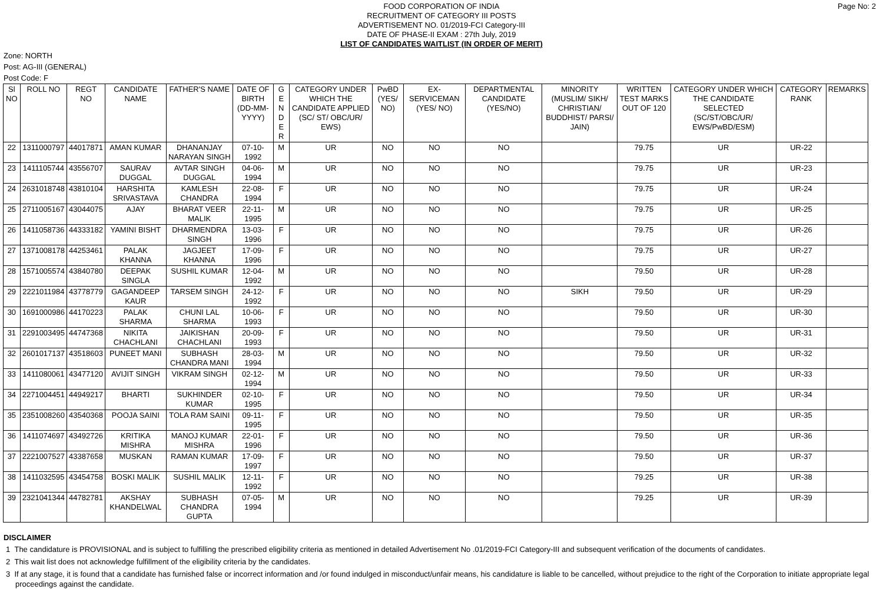Page No: 2
FOOD CORPORATION OF INDIA
RECRUITMENT OF CATEGORY III POSTS
ADVERTISEMENT NO. 01/2019-FCI Category-III
DATE OF PHASE-II EXAM : 27th July, 2019
LIST OF CANDIDATES WAITLIST (IN ORDER OF MERIT)
Zone: NORTH
Post: AG-III (GENERAL)
Post Code: F
| Sl NO | ROLL NO | REGT NO | CANDIDATE NAME | FATHER'S NAME | DATE OF BIRTH (DD-MM-YYYY) | G E N D E R | CATEGORY UNDER WHICH THE CANDIDATE APPLIED (SC/ ST/ OBC/UR/ EWS) | PwBD (YES/ NO) | EX-SERVICEMAN (YES/ NO) | DEPARTMENTAL CANDIDATE (YES/NO) | MINORITY (MUSLIM/ SIKH/ CHRISTIAN/ BUDDHIST/ PARSI/ JAIN) | WRITTEN TEST MARKS OUT OF 120 | CATEGORY UNDER WHICH THE CANDIDATE SELECTED (SC/ST/OBC/UR/ EWS/PwBD/ESM) | CATEGORY RANK | REMARKS |
| --- | --- | --- | --- | --- | --- | --- | --- | --- | --- | --- | --- | --- | --- | --- | --- |
| 22 | 1311000797 | 44017871 | AMAN KUMAR | DHANANJAY NARAYAN SINGH | 07-10-1992 | M | UR | NO | NO | NO | | 79.75 | UR | UR-22 | |
| 23 | 1411105744 | 43556707 | SAURAV DUGGAL | AVTAR SINGH DUGGAL | 04-06-1994 | M | UR | NO | NO | NO | | 79.75 | UR | UR-23 | |
| 24 | 2631018748 | 43810104 | HARSHITA SRIVASTAVA | KAMLESH CHANDRA | 22-08-1994 | F | UR | NO | NO | NO | | 79.75 | UR | UR-24 | |
| 25 | 2711005167 | 43044075 | AJAY | BHARAT VEER MALIK | 22-11-1995 | M | UR | NO | NO | NO | | 79.75 | UR | UR-25 | |
| 26 | 1411058736 | 44333182 | YAMINI BISHT | DHARMENDRA SINGH | 13-03-1996 | F | UR | NO | NO | NO | | 79.75 | UR | UR-26 | |
| 27 | 1371008178 | 44253461 | PALAK KHANNA | JAGJEET KHANNA | 17-09-1996 | F | UR | NO | NO | NO | | 79.75 | UR | UR-27 | |
| 28 | 1571005574 | 43840780 | DEEPAK SINGLA | SUSHIL KUMAR | 12-04-1992 | M | UR | NO | NO | NO | | 79.50 | UR | UR-28 | |
| 29 | 2221011984 | 43778779 | GAGANDEEP KAUR | TARSEM SINGH | 24-12-1992 | F | UR | NO | NO | NO | SIKH | 79.50 | UR | UR-29 | |
| 30 | 1691000986 | 44170223 | PALAK SHARMA | CHUNI LAL SHARMA | 10-06-1993 | F | UR | NO | NO | NO | | 79.50 | UR | UR-30 | |
| 31 | 2291003495 | 44747368 | NIKITA CHACHLANI | JAIKISHAN CHACHLANI | 20-09-1993 | F | UR | NO | NO | NO | | 79.50 | UR | UR-31 | |
| 32 | 2601017137 | 43518603 | PUNEET MANI | SUBHASH CHANDRA MANI | 28-03-1994 | M | UR | NO | NO | NO | | 79.50 | UR | UR-32 | |
| 33 | 1411080061 | 43477120 | AVIJIT SINGH | VIKRAM SINGH | 02-12-1994 | M | UR | NO | NO | NO | | 79.50 | UR | UR-33 | |
| 34 | 2271004451 | 44949217 | BHARTI | SUKHINDER KUMAR | 02-10-1995 | F | UR | NO | NO | NO | | 79.50 | UR | UR-34 | |
| 35 | 2351008260 | 43540368 | POOJA SAINI | TOLA RAM SAINI | 09-11-1995 | F | UR | NO | NO | NO | | 79.50 | UR | UR-35 | |
| 36 | 1411074697 | 43492726 | KRITIKA MISHRA | MANOJ KUMAR MISHRA | 22-01-1996 | F | UR | NO | NO | NO | | 79.50 | UR | UR-36 | |
| 37 | 2221007527 | 43387658 | MUSKAN | RAMAN KUMAR | 17-09-1997 | F | UR | NO | NO | NO | | 79.50 | UR | UR-37 | |
| 38 | 1411032595 | 43454758 | BOSKI MALIK | SUSHIL MALIK | 12-11-1992 | F | UR | NO | NO | NO | | 79.25 | UR | UR-38 | |
| 39 | 2321041344 | 44782781 | AKSHAY KHANDELWAL | SUBHASH CHANDRA GUPTA | 07-05-1994 | M | UR | NO | NO | NO | | 79.25 | UR | UR-39 | |
DISCLAIMER
1 The candidature is PROVISIONAL and is subject to fulfilling the prescribed eligibility criteria as mentioned in detailed Advertisement No .01/2019-FCI Category-III and subsequent verification of the documents of candidates.
2 This wait list does not acknowledge fulfillment of the eligibility criteria by the candidates.
3 If at any stage, it is found that a candidate has furnished false or incorrect information and /or found indulged in misconduct/unfair means, his candidature is liable to be cancelled, without prejudice to the right of the Corporation to initiate appropriate legal proceedings against the candidate.